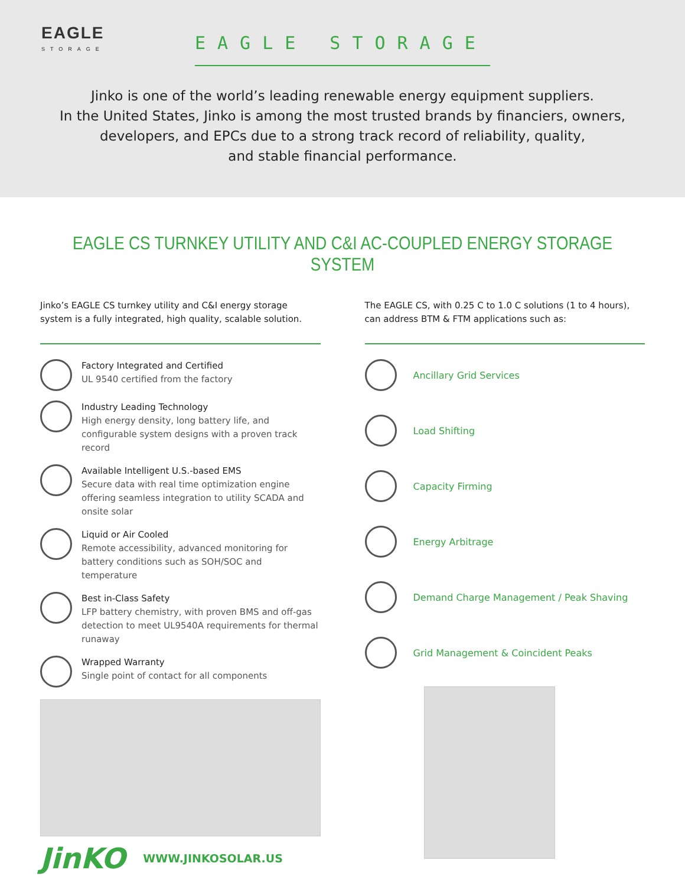EAGLE
STORAGE
EAGLE STORAGE
Jinko is one of the world’s leading renewable energy equipment suppliers.
In the United States, Jinko is among the most trusted brands by financiers, owners,
developers, and EPCs due to a strong track record of reliability, quality,
and stable financial performance.
EAGLE CS TURNKEY UTILITY AND C&I AC-COUPLED ENERGY STORAGE SYSTEM
Jinko’s EAGLE CS turnkey utility and C&I energy storage system is a fully integrated, high quality, scalable solution.
Factory Integrated and Certified
UL 9540 certified from the factory
Industry Leading Technology
High energy density, long battery life, and configurable system designs with a proven track record
Available Intelligent U.S.-based EMS
Secure data with real time optimization engine offering seamless integration to utility SCADA and onsite solar
Liquid or Air Cooled
Remote accessibility, advanced monitoring for battery conditions such as SOH/SOC and temperature
Best in-Class Safety
LFP battery chemistry, with proven BMS and off-gas detection to meet UL9540A requirements for thermal runaway
Wrapped Warranty
Single point of contact for all components
The EAGLE CS, with 0.25 C to 1.0 C solutions (1 to 4 hours), can address BTM & FTM applications such as:
Ancillary Grid Services
Load Shifting
Capacity Firming
Energy Arbitrage
Demand Charge Management / Peak Shaving
Grid Management & Coincident Peaks
JinKO WWW.JINKOSOLAR.US